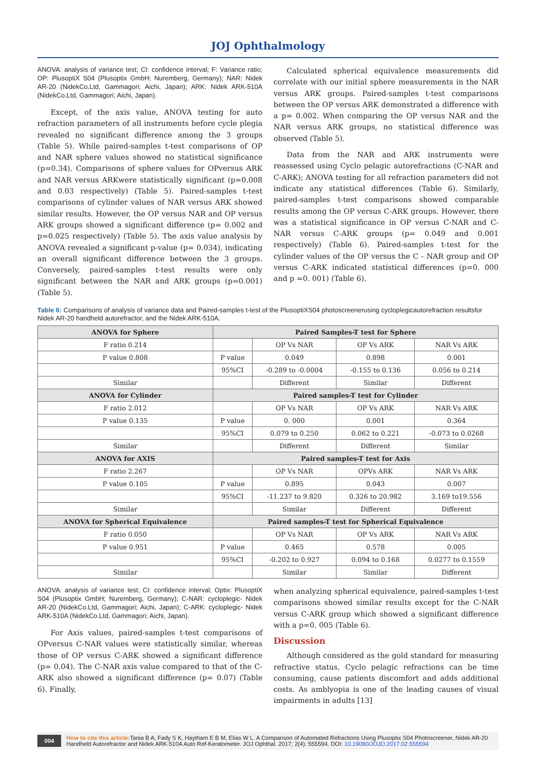JOJ Ophthalmology
ANOVA: analysis of variance test; CI: confidence interval; F: Variance ratio; OP: PlusoptiX S04 (Plusoptix GmbH; Nuremberg, Germany); NAR: Nidek AR-20 (NidekCo.Ltd, Gammagori; Aichi, Japan); ARK: Nidek ARK-510A (NidekCo.Ltd, Gammagori; Aichi, Japan).
Except, of the axis value, ANOVA testing for auto refraction parameters of all instruments before cycle plegia revealed no significant difference among the 3 groups (Table 5). While paired-samples t-test comparisons of OP and NAR sphere values showed no statistical significance (p=0.34). Comparisons of sphere values for OPversus ARK and NAR versus ARKwere statistically significant (p=0.008 and 0.03 respectively) (Table 5). Paired-samples t-test comparisons of cylinder values of NAR versus ARK showed similar results. However, the OP versus NAR and OP versus ARK groups showed a significant difference (p= 0.002 and p=0.025 respectively) (Table 5). The axis value analysis by ANOVA revealed a significant p-value (p= 0.034), indicating an overall significant difference between the 3 groups. Conversely, paired-samples t-test results were only significant between the NAR and ARK groups (p=0.001) (Table 5).
Calculated spherical equivalence measurements did correlate with our initial sphere measurements in the NAR versus ARK groups. Paired-samples t-test comparisons between the OP versus ARK demonstrated a difference with a p= 0.002. When comparing the OP versus NAR and the NAR versus ARK groups, no statistical difference was observed (Table 5).
Data from the NAR and ARK instruments were reassessed using Cyclo pelagic autorefractions (C-NAR and C-ARK); ANOVA testing for all refraction parameters did not indicate any statistical differences (Table 6). Similarly, paired-samples t-test comparisons showed comparable results among the OP versus C-ARK groups. However, there was a statistical significance in OP versus C-NAR and C-NAR versus C-ARK groups (p= 0.049 and 0.001 respectively) (Table 6). Paired-samples t-test for the cylinder values of the OP versus the C - NAR group and OP versus C-ARK indicated statistical differences (p=0. 000 and p =0. 001) (Table 6).
Table 6: Comparisons of analysis of variance data and Paired-samples t-test of the PlusoptiXS04 photoscreenerusing cycloplegicautorefraction resultsfor Nidek AR-20 handheld autorefractor, and the Nidek ARK-510A.
| ANOVA for Sphere | Paired Samples-T test for Sphere | | | |
| --- | --- | --- | --- | --- |
| F ratio 0.214 | | OP Vs NAR | OP Vs ARK | NAR Vs ARK |
| P value 0.808 | P value | 0.049 | 0.898 | 0.001 |
| | 95%CI | -0.289 to -0.0004 | -0.155 to 0.136 | 0.056 to 0.214 |
| Similar | | Different | Similar | Different |
| ANOVA for Cylinder | Paired samples-T test for Cylinder | | | |
| F ratio 2.012 | | OP Vs NAR | OP Vs ARK | NAR Vs ARK |
| P value 0.135 | P value | 0. 000 | 0.001 | 0.364 |
| | 95%CI | 0.079 to 0.250 | 0.062 to 0.221 | -0.073 to 0.0268 |
| Similar | | Different | Different | Similar |
| ANOVA for AXIS | Paired samples-T test for Axis | | | |
| F ratio 2.267 | | OP Vs NAR | OPVs ARK | NAR Vs ARK |
| P value 0.105 | P value | 0.895 | 0.043 | 0.007 |
| | 95%CI | -11.237 to 9.820 | 0.326 to 20.982 | 3.169 to19.556 |
| Similar | | Similar | Different | Different |
| ANOVA for Spherical Equivalence | Paired samples-T test for Spherical Equivalence | | | |
| F ratio 0.050 | | OP Vs NAR | OP Vs ARK | NAR Vs ARK |
| P value 0.951 | P value | 0.465 | 0.578 | 0.005 |
| | 95%CI | -0.202 to 0.927 | 0.094 to 0.168 | 0.0277 to 0.1559 |
| Similar | | Similar | Similar | Different |
ANOVA: analysis of variance test; CI: confidence interval; Optix: PlusoptiX S04 (Plusoptix GmbH; Nuremberg, Germany); C-NAR: cycloplegic- Nidek AR-20 (NidekCo.Ltd, Gammagori; Aichi, Japan); C-ARK: cycloplegic- Nidek ARK-510A (NidekCo.Ltd, Gammagori; Aichi, Japan).
For Axis values, paired-samples t-test comparisons of OPversus C-NAR values were statistically similar, whereas those of OP versus C-ARK showed a significant difference (p= 0.04). The C-NAR axis value compared to that of the C-ARK also showed a significant difference (p= 0.07) (Table 6). Finally,
when analyzing spherical equivalence, paired-samples t-test comparisons showed similar results except for the C-NAR versus C-ARK group which showed a significant difference with a p=0. 005 (Table 6).
Discussion
Although considered as the gold standard for measuring refractive status, Cyclo pelagic refractions can be time consuming, cause patients discomfort and adds additional costs. As amblyopia is one of the leading causes of visual impairments in adults [13]
004 How to cite this article: Tania B A, Fady S K, Haytham E B M, Elias W L. A Comparison of Automated Refractions Using Plusoptix S04 Photoscreener, Nidek AR-20 Handheld Autorefractor and Nidek ARK-510A Auto Ref-Keratometer. JOJ Ophthal. 2017; 2(4): 555594. DOI: 10.19080/JOJO.2017.02.555594